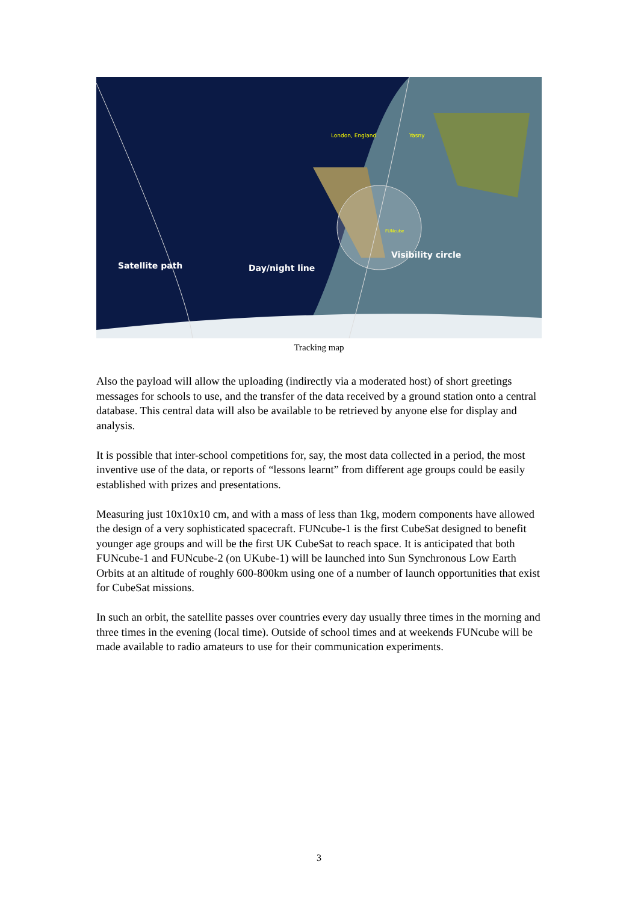Satellite path
Day/night line
Visibility circle
London, England
Yasny
FUNcube
Tracking map
Also the payload will allow the uploading (indirectly via a moderated host) of short greetings messages for schools to use, and the transfer of the data received by a ground station onto a central database. This central data will also be available to be retrieved by anyone else for display and analysis.
It is possible that inter-school competitions for, say, the most data collected in a period, the most inventive use of the data, or reports of “lessons learnt” from different age groups could be easily established with prizes and presentations.
Measuring just 10x10x10 cm, and with a mass of less than 1kg, modern components have allowed the design of a very sophisticated spacecraft. FUNcube-1 is the first CubeSat designed to benefit younger age groups and will be the first UK CubeSat to reach space. It is anticipated that both FUNcube-1 and FUNcube-2 (on UKube-1) will be launched into Sun Synchronous Low Earth Orbits at an altitude of roughly 600-800km using one of a number of launch opportunities that exist for CubeSat missions.
In such an orbit, the satellite passes over countries every day usually three times in the morning and three times in the evening (local time). Outside of school times and at weekends FUNcube will be made available to radio amateurs to use for their communication experiments.
3